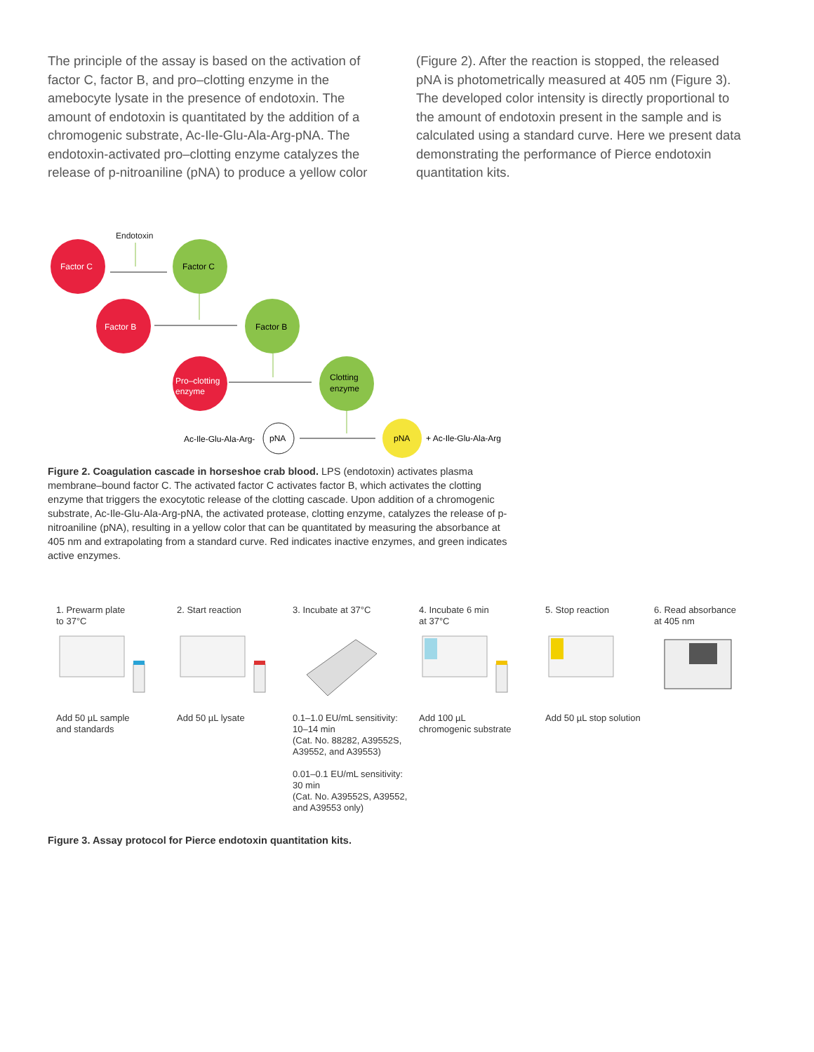The principle of the assay is based on the activation of factor C, factor B, and pro–clotting enzyme in the amebocyte lysate in the presence of endotoxin. The amount of endotoxin is quantitated by the addition of a chromogenic substrate, Ac-Ile-Glu-Ala-Arg-pNA. The endotoxin-activated pro–clotting enzyme catalyzes the release of p-nitroaniline (pNA) to produce a yellow color
(Figure 2). After the reaction is stopped, the released pNA is photometrically measured at 405 nm (Figure 3). The developed color intensity is directly proportional to the amount of endotoxin present in the sample and is calculated using a standard curve. Here we present data demonstrating the performance of Pierce endotoxin quantitation kits.
Endotoxin
Factor C
Factor C
Factor B
Factor B
Pro–clotting
enzyme
Clotting
enzyme
Ac-Ile-Glu-Ala-Arg-
pNA
pNA
+ Ac-Ile-Glu-Ala-Arg
Figure 2. Coagulation cascade in horseshoe crab blood. LPS (endotoxin) activates plasma membrane–bound factor C. The activated factor C activates factor B, which activates the clotting enzyme that triggers the exocytotic release of the clotting cascade. Upon addition of a chromogenic substrate, Ac-Ile-Glu-Ala-Arg-pNA, the activated protease, clotting enzyme, catalyzes the release of p-nitroaniline (pNA), resulting in a yellow color that can be quantitated by measuring the absorbance at 405 nm and extrapolating from a standard curve. Red indicates inactive enzymes, and green indicates active enzymes.
1. Prewarm plate
to 37°C
Add 50 µL sample
and standards
2. Start reaction
Add 50 µL lysate
3. Incubate at 37°C
0.1–1.0 EU/mL sensitivity:
10–14 min
(Cat. No. 88282, A39552S,
A39552, and A39553)
0.01–0.1 EU/mL sensitivity:
30 min
(Cat. No. A39552S, A39552,
and A39553 only)
4. Incubate 6 min
at 37°C
Add 100 µL
chromogenic substrate
5. Stop reaction
Add 50 µL stop solution
6. Read absorbance
at 405 nm
Figure 3. Assay protocol for Pierce endotoxin quantitation kits.